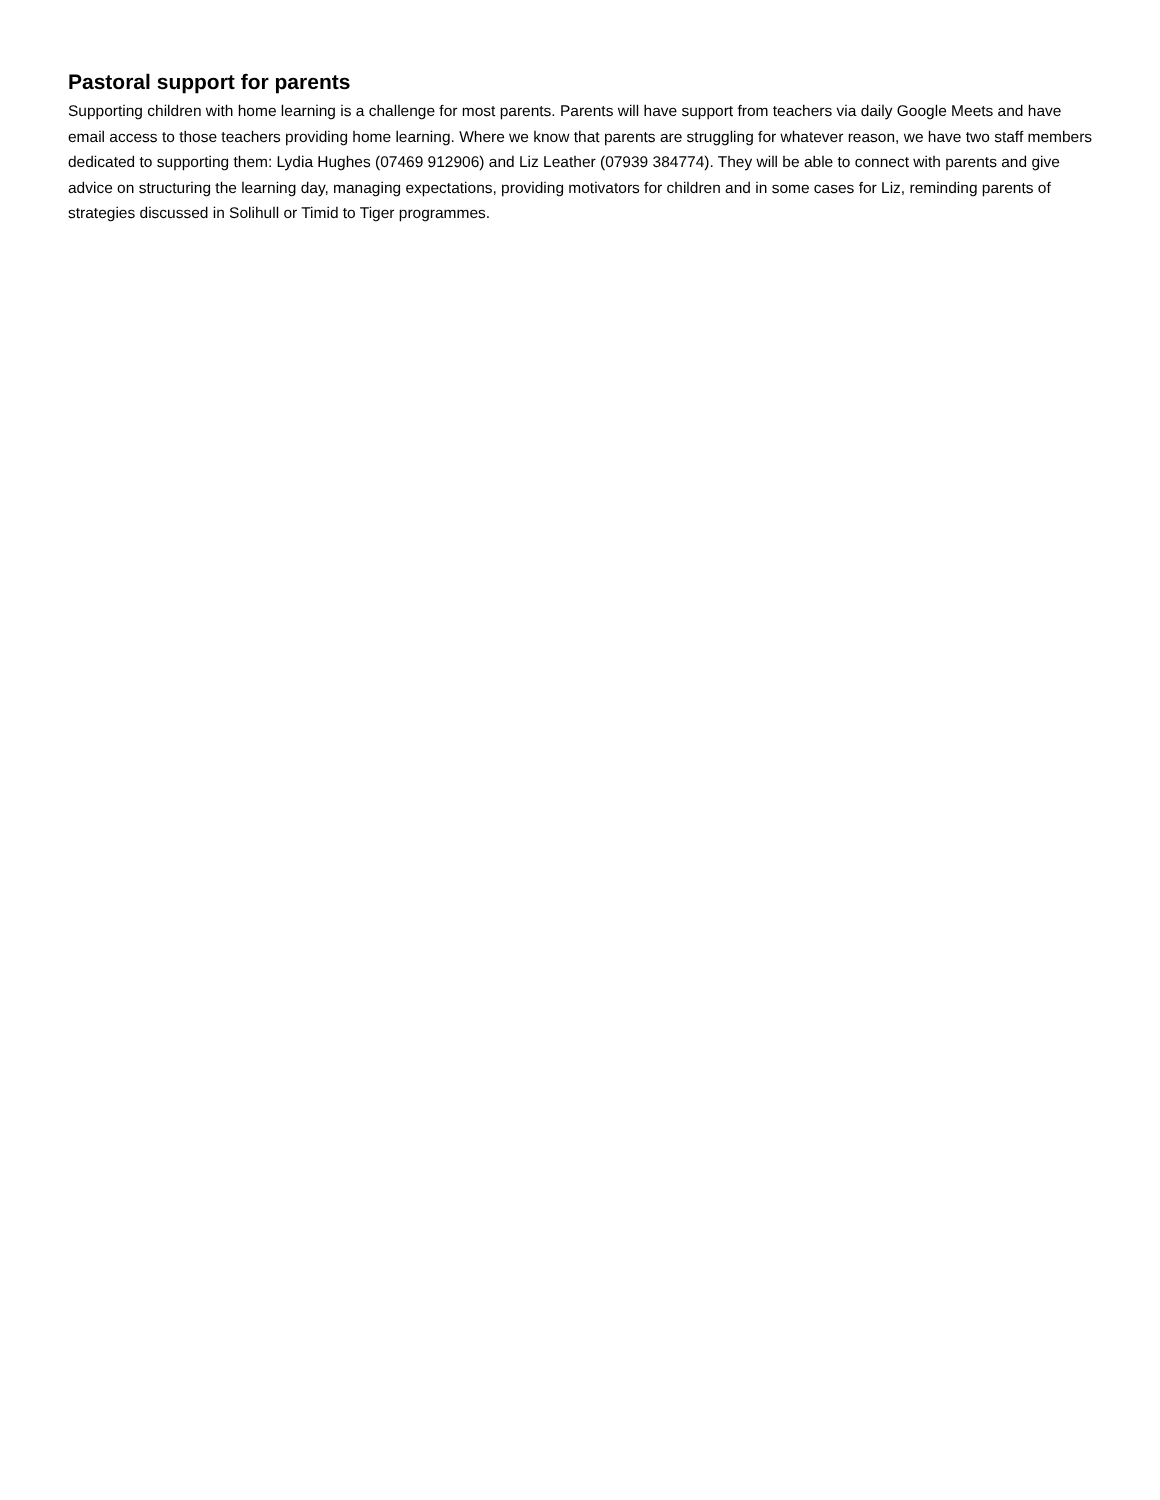Pastoral support for parents
Supporting children with home learning is a challenge for most parents. Parents will have support from teachers via daily Google Meets and have email access to those teachers providing home learning. Where we know that parents are struggling for whatever reason, we have two staff members dedicated to supporting them: Lydia Hughes (07469 912906) and Liz Leather (07939 384774). They will be able to connect with parents and give advice on structuring the learning day, managing expectations, providing motivators for children and in some cases for Liz, reminding parents of strategies discussed in Solihull or Timid to Tiger programmes.